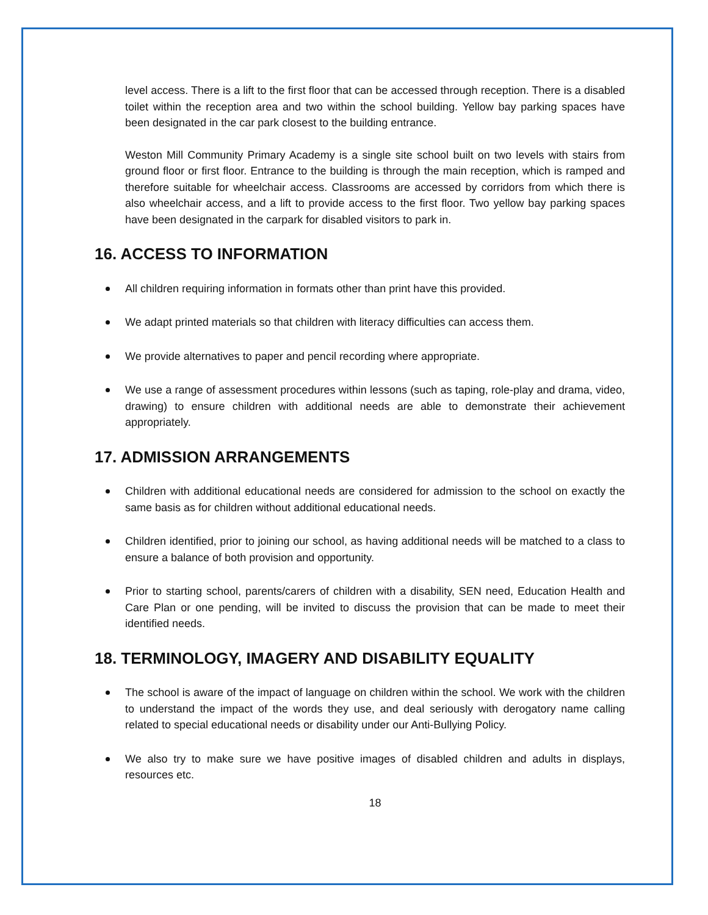level access. There is a lift to the first floor that can be accessed through reception. There is a disabled toilet within the reception area and two within the school building. Yellow bay parking spaces have been designated in the car park closest to the building entrance.
Weston Mill Community Primary Academy is a single site school built on two levels with stairs from ground floor or first floor. Entrance to the building is through the main reception, which is ramped and therefore suitable for wheelchair access. Classrooms are accessed by corridors from which there is also wheelchair access, and a lift to provide access to the first floor. Two yellow bay parking spaces have been designated in the carpark for disabled visitors to park in.
16. ACCESS TO INFORMATION
All children requiring information in formats other than print have this provided.
We adapt printed materials so that children with literacy difficulties can access them.
We provide alternatives to paper and pencil recording where appropriate.
We use a range of assessment procedures within lessons (such as taping, role-play and drama, video, drawing) to ensure children with additional needs are able to demonstrate their achievement appropriately.
17. ADMISSION ARRANGEMENTS
Children with additional educational needs are considered for admission to the school on exactly the same basis as for children without additional educational needs.
Children identified, prior to joining our school, as having additional needs will be matched to a class to ensure a balance of both provision and opportunity.
Prior to starting school, parents/carers of children with a disability, SEN need, Education Health and Care Plan or one pending, will be invited to discuss the provision that can be made to meet their identified needs.
18. TERMINOLOGY, IMAGERY AND DISABILITY EQUALITY
The school is aware of the impact of language on children within the school. We work with the children to understand the impact of the words they use, and deal seriously with derogatory name calling related to special educational needs or disability under our Anti-Bullying Policy.
We also try to make sure we have positive images of disabled children and adults in displays, resources etc.
18